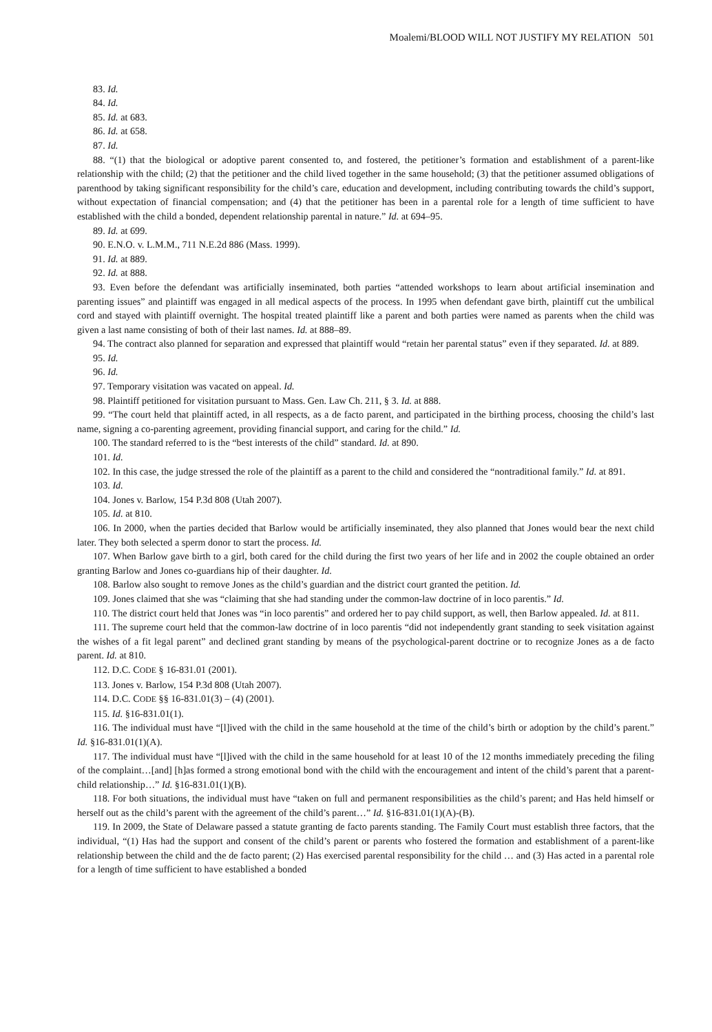Moalemi/BLOOD WILL NOT JUSTIFY MY RELATION 501
83. Id.
84. Id.
85. Id. at 683.
86. Id. at 658.
87. Id.
88. “(1) that the biological or adoptive parent consented to, and fostered, the petitioner’s formation and establishment of a parent-like relationship with the child; (2) that the petitioner and the child lived together in the same household; (3) that the petitioner assumed obligations of parenthood by taking significant responsibility for the child’s care, education and development, including contributing towards the child’s support, without expectation of financial compensation; and (4) that the petitioner has been in a parental role for a length of time sufficient to have established with the child a bonded, dependent relationship parental in nature.” Id. at 694–95.
89. Id. at 699.
90. E.N.O. v. L.M.M., 711 N.E.2d 886 (Mass. 1999).
91. Id. at 889.
92. Id. at 888.
93. Even before the defendant was artificially inseminated, both parties “attended workshops to learn about artificial insemination and parenting issues” and plaintiff was engaged in all medical aspects of the process. In 1995 when defendant gave birth, plaintiff cut the umbilical cord and stayed with plaintiff overnight. The hospital treated plaintiff like a parent and both parties were named as parents when the child was given a last name consisting of both of their last names. Id. at 888–89.
94. The contract also planned for separation and expressed that plaintiff would “retain her parental status” even if they separated. Id. at 889.
95. Id.
96. Id.
97. Temporary visitation was vacated on appeal. Id.
98. Plaintiff petitioned for visitation pursuant to Mass. Gen. Law Ch. 211, § 3. Id. at 888.
99. “The court held that plaintiff acted, in all respects, as a de facto parent, and participated in the birthing process, choosing the child’s last name, signing a co-parenting agreement, providing financial support, and caring for the child.” Id.
100. The standard referred to is the “best interests of the child” standard. Id. at 890.
101. Id.
102. In this case, the judge stressed the role of the plaintiff as a parent to the child and considered the “nontraditional family.” Id. at 891.
103. Id.
104. Jones v. Barlow, 154 P.3d 808 (Utah 2007).
105. Id. at 810.
106. In 2000, when the parties decided that Barlow would be artificially inseminated, they also planned that Jones would bear the next child later. They both selected a sperm donor to start the process. Id.
107. When Barlow gave birth to a girl, both cared for the child during the first two years of her life and in 2002 the couple obtained an order granting Barlow and Jones co-guardians hip of their daughter. Id.
108. Barlow also sought to remove Jones as the child’s guardian and the district court granted the petition. Id.
109. Jones claimed that she was “claiming that she had standing under the common-law doctrine of in loco parentis.” Id.
110. The district court held that Jones was “in loco parentis” and ordered her to pay child support, as well, then Barlow appealed. Id. at 811.
111. The supreme court held that the common-law doctrine of in loco parentis “did not independently grant standing to seek visitation against the wishes of a fit legal parent” and declined grant standing by means of the psychological-parent doctrine or to recognize Jones as a de facto parent. Id. at 810.
112. D.C. CODE § 16-831.01 (2001).
113. Jones v. Barlow, 154 P.3d 808 (Utah 2007).
114. D.C. CODE §§ 16-831.01(3) – (4) (2001).
115. Id. §16-831.01(1).
116. The individual must have “[l]ived with the child in the same household at the time of the child’s birth or adoption by the child’s parent.” Id. §16-831.01(1)(A).
117. The individual must have “[l]ived with the child in the same household for at least 10 of the 12 months immediately preceding the filing of the complaint…[and] [h]as formed a strong emotional bond with the child with the encouragement and intent of the child’s parent that a parent-child relationship…” Id. §16-831.01(1)(B).
118. For both situations, the individual must have “taken on full and permanent responsibilities as the child’s parent; and Has held himself or herself out as the child’s parent with the agreement of the child’s parent…” Id. §16-831.01(1)(A)-(B).
119. In 2009, the State of Delaware passed a statute granting de facto parents standing. The Family Court must establish three factors, that the individual, “(1) Has had the support and consent of the child’s parent or parents who fostered the formation and establishment of a parent-like relationship between the child and the de facto parent; (2) Has exercised parental responsibility for the child … and (3) Has acted in a parental role for a length of time sufficient to have established a bonded